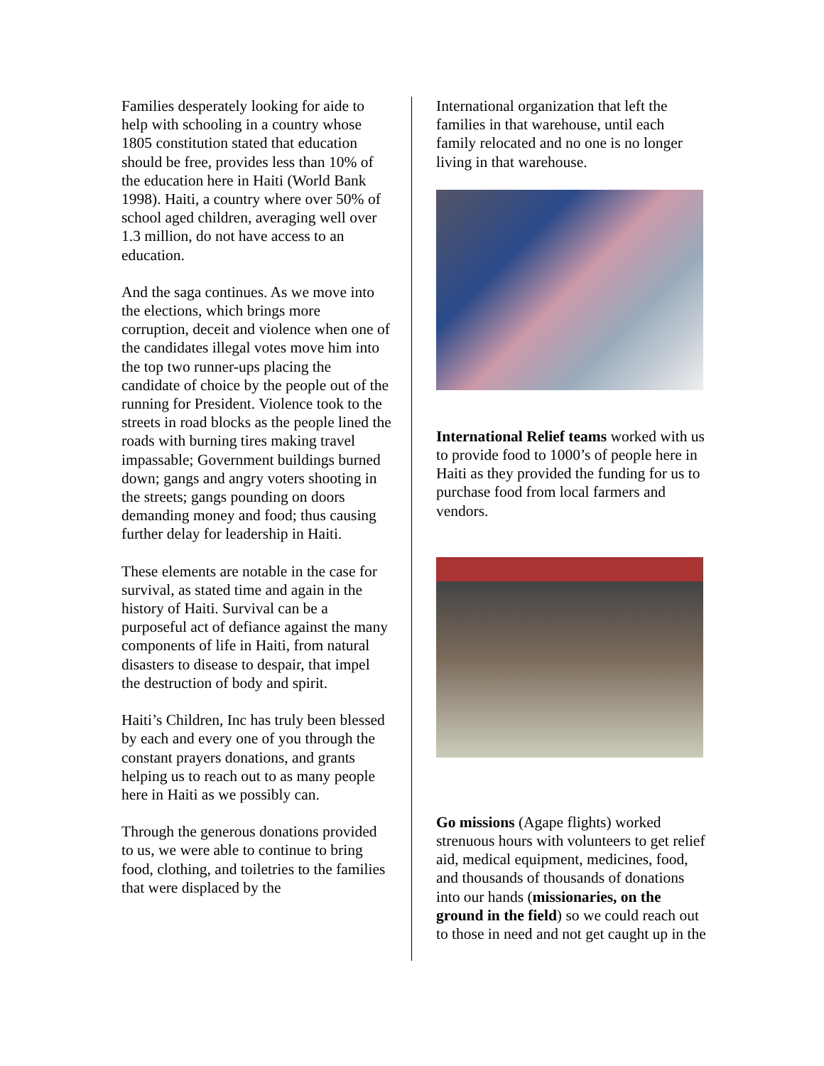Families desperately looking for aide to help with schooling in a country whose 1805 constitution stated that education should be free, provides less than 10% of the education here in Haiti (World Bank 1998). Haiti, a country where over 50% of school aged children, averaging well over 1.3 million, do not have access to an education.
And the saga continues. As we move into the elections, which brings more corruption, deceit and violence when one of the candidates illegal votes move him into the top two runner-ups placing the candidate of choice by the people out of the running for President. Violence took to the streets in road blocks as the people lined the roads with burning tires making travel impassable; Government buildings burned down; gangs and angry voters shooting in the streets; gangs pounding on doors demanding money and food; thus causing further delay for leadership in Haiti.
These elements are notable in the case for survival, as stated time and again in the history of Haiti. Survival can be a purposeful act of defiance against the many components of life in Haiti, from natural disasters to disease to despair, that impel the destruction of body and spirit.
Haiti’s Children, Inc has truly been blessed by each and every one of you through the constant prayers donations, and grants helping us to reach out to as many people here in Haiti as we possibly can.
Through the generous donations provided to us, we were able to continue to bring food, clothing, and toiletries to the families that were displaced by the
International organization that left the families in that warehouse, until each family relocated and no one is no longer living in that warehouse.
International Relief teams worked with us to provide food to 1000’s of people here in Haiti as they provided the funding for us to purchase food from local farmers and vendors.
Go missions (Agape flights) worked strenuous hours with volunteers to get relief aid, medical equipment, medicines, food, and thousands of thousands of donations into our hands (missionaries, on the ground in the field) so we could reach out to those in need and not get caught up in the